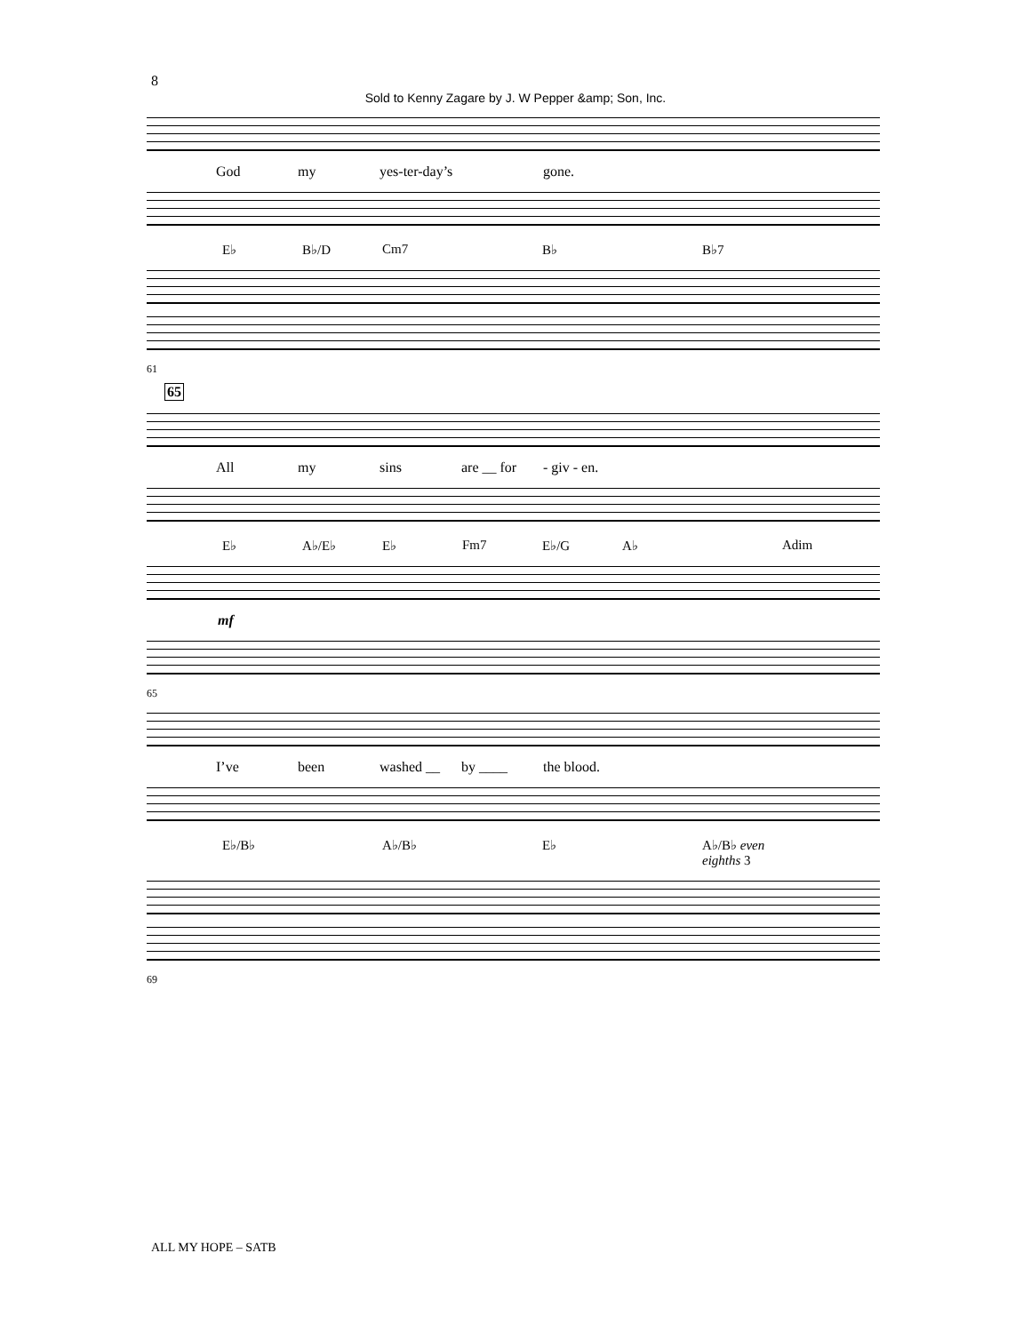8
Sold to Kenny Zagare by J. W Pepper &amp; Son, Inc.
God my yes-ter-day’s gone.
E♭ B♭/D Cm7 B♭ B♭7
61
65
All my sins are __ for - giv - en.
E♭ A♭/E♭ E♭ Fm7 E♭/G A♭ Adim
mf
65
I’ve been washed __ by ____ the blood.
E♭/B♭ A♭/B♭ E♭ A♭/B♭ even eighths 3
69
ALL MY HOPE – SATB